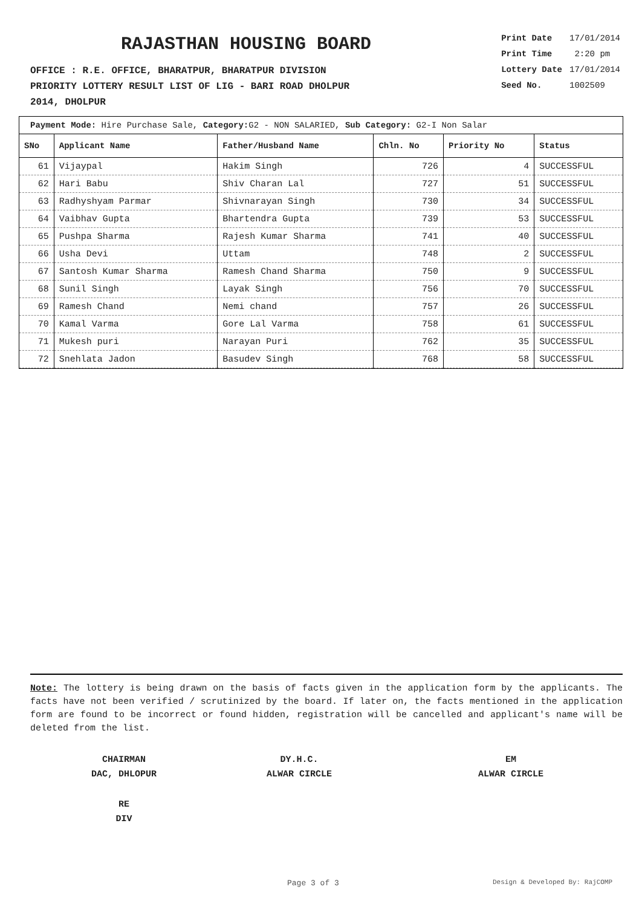RAJASTHAN HOUSING BOARD
OFFICE : R.E. OFFICE, BHARATPUR, BHARATPUR DIVISION
PRIORITY LOTTERY RESULT LIST OF LIG - BARI ROAD DHOLPUR
2014, DHOLPUR
| Print Date | 17/01/2014 |
| Print Time | 2:20 pm |
| Lottery Date | 17/01/2014 |
| Seed No. | 1002509 |
Payment Mode: Hire Purchase Sale, Category: G2 - NON SALARIED, Sub Category: G2-I Non Salar
| SNo | Applicant Name | Father/Husband Name | Chln. No | Priority No | Status |
| --- | --- | --- | --- | --- | --- |
| 61 | Vijaypal | Hakim Singh | 726 | 4 | SUCCESSFUL |
| 62 | Hari Babu | Shiv Charan Lal | 727 | 51 | SUCCESSFUL |
| 63 | Radhyshyam Parmar | Shivnarayan Singh | 730 | 34 | SUCCESSFUL |
| 64 | Vaibhav Gupta | Bhartendra Gupta | 739 | 53 | SUCCESSFUL |
| 65 | Pushpa Sharma | Rajesh Kumar Sharma | 741 | 40 | SUCCESSFUL |
| 66 | Usha Devi | Uttam | 748 | 2 | SUCCESSFUL |
| 67 | Santosh Kumar Sharma | Ramesh Chand Sharma | 750 | 9 | SUCCESSFUL |
| 68 | Sunil Singh | Layak Singh | 756 | 70 | SUCCESSFUL |
| 69 | Ramesh Chand | Nemi chand | 757 | 26 | SUCCESSFUL |
| 70 | Kamal Varma | Gore Lal Varma | 758 | 61 | SUCCESSFUL |
| 71 | Mukesh puri | Narayan Puri | 762 | 35 | SUCCESSFUL |
| 72 | Snehlata Jadon | Basudev Singh | 768 | 58 | SUCCESSFUL |
Note: The lottery is being drawn on the basis of facts given in the application form by the applicants. The facts have not been verified / scrutinized by the board. If later on, the facts mentioned in the application form are found to be incorrect or found hidden, registration will be cancelled and applicant's name will be deleted from the list.
CHAIRMAN
DAC, DHLOPUR
DY.H.C.
ALWAR CIRCLE
EM
ALWAR CIRCLE
RE
DIV
Page 3 of 3 Design & Developed By: RajCOMP